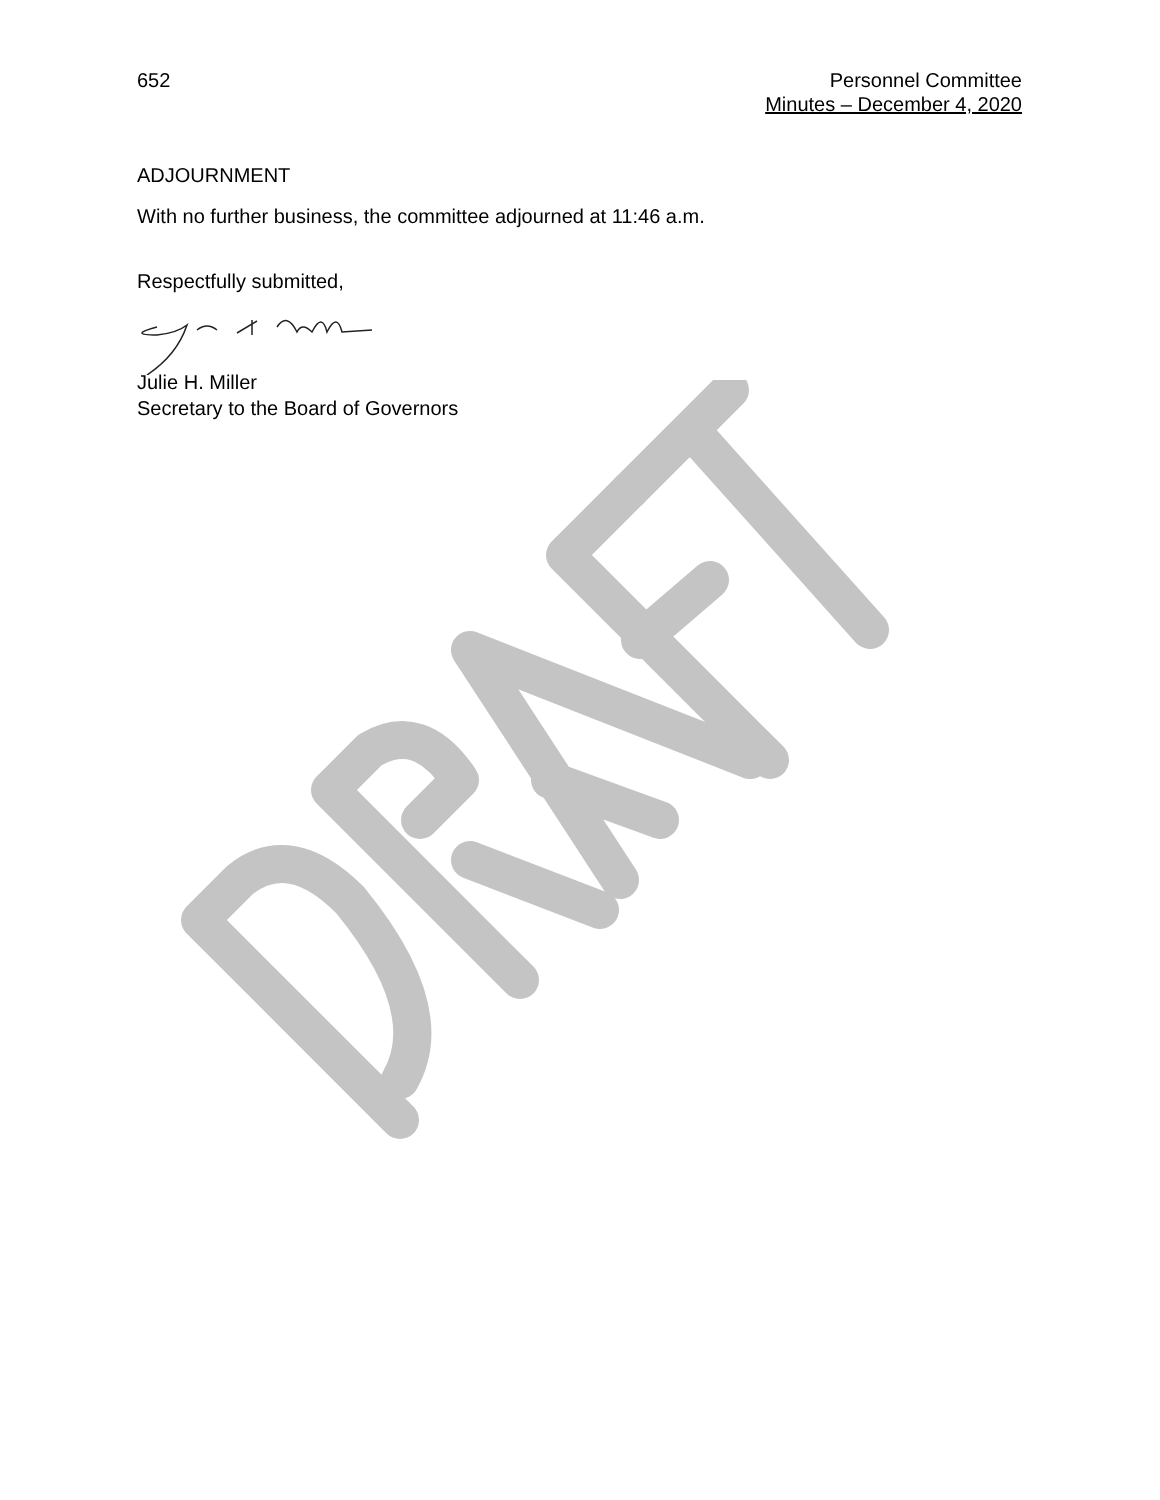652 Personnel Committee
Minutes – December 4, 2020
ADJOURNMENT
With no further business, the committee adjourned at 11:46 a.m.
Respectfully submitted,
Julie H. Miller
Secretary to the Board of Governors